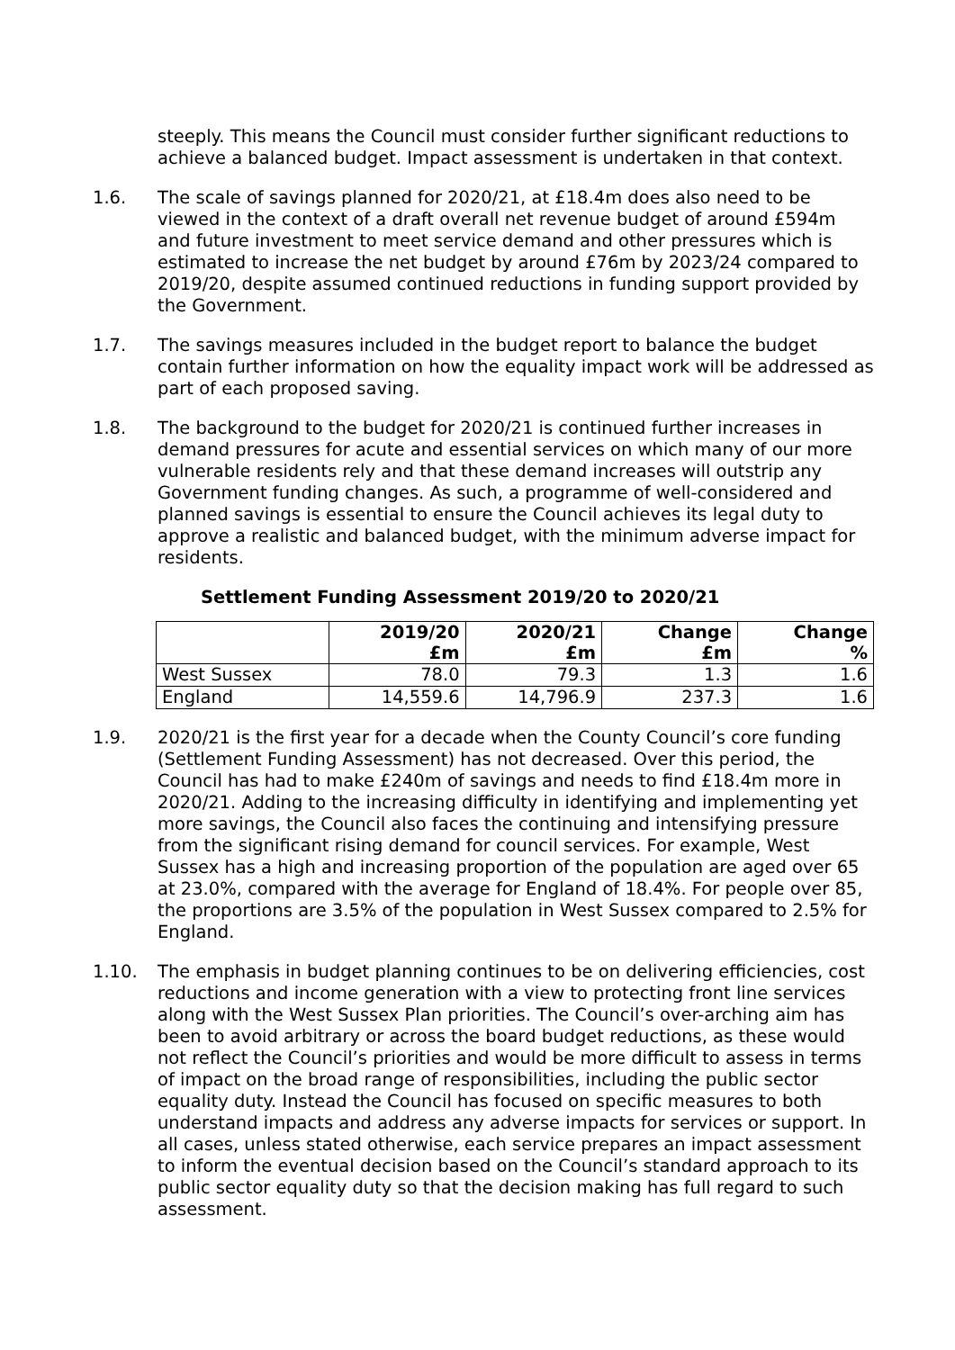steeply. This means the Council must consider further significant reductions to achieve a balanced budget. Impact assessment is undertaken in that context.
1.6. The scale of savings planned for 2020/21, at £18.4m does also need to be viewed in the context of a draft overall net revenue budget of around £594m and future investment to meet service demand and other pressures which is estimated to increase the net budget by around £76m by 2023/24 compared to 2019/20, despite assumed continued reductions in funding support provided by the Government.
1.7. The savings measures included in the budget report to balance the budget contain further information on how the equality impact work will be addressed as part of each proposed saving.
1.8. The background to the budget for 2020/21 is continued further increases in demand pressures for acute and essential services on which many of our more vulnerable residents rely and that these demand increases will outstrip any Government funding changes. As such, a programme of well-considered and planned savings is essential to ensure the Council achieves its legal duty to approve a realistic and balanced budget, with the minimum adverse impact for residents.
Settlement Funding Assessment 2019/20 to 2020/21
| | 2019/20 £m | 2020/21 £m | Change £m | Change % |
| --- | --- | --- | --- | --- |
| West Sussex | 78.0 | 79.3 | 1.3 | 1.6 |
| England | 14,559.6 | 14,796.9 | 237.3 | 1.6 |
1.9. 2020/21 is the first year for a decade when the County Council’s core funding (Settlement Funding Assessment) has not decreased. Over this period, the Council has had to make £240m of savings and needs to find £18.4m more in 2020/21. Adding to the increasing difficulty in identifying and implementing yet more savings, the Council also faces the continuing and intensifying pressure from the significant rising demand for council services. For example, West Sussex has a high and increasing proportion of the population are aged over 65 at 23.0%, compared with the average for England of 18.4%. For people over 85, the proportions are 3.5% of the population in West Sussex compared to 2.5% for England.
1.10. The emphasis in budget planning continues to be on delivering efficiencies, cost reductions and income generation with a view to protecting front line services along with the West Sussex Plan priorities. The Council’s over-arching aim has been to avoid arbitrary or across the board budget reductions, as these would not reflect the Council’s priorities and would be more difficult to assess in terms of impact on the broad range of responsibilities, including the public sector equality duty. Instead the Council has focused on specific measures to both understand impacts and address any adverse impacts for services or support. In all cases, unless stated otherwise, each service prepares an impact assessment to inform the eventual decision based on the Council’s standard approach to its public sector equality duty so that the decision making has full regard to such assessment.